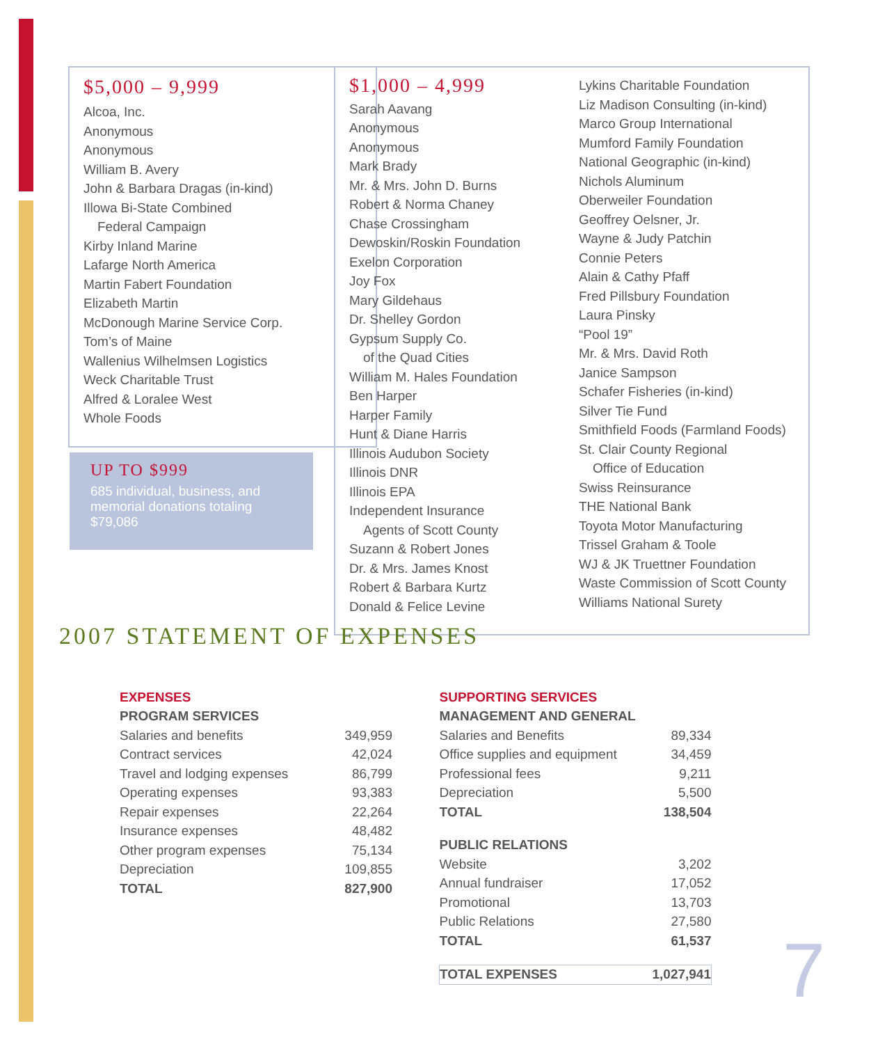$5,000 – 9,999
Alcoa, Inc.
Anonymous
Anonymous
William B. Avery
John & Barbara Dragas (in-kind)
Illowa Bi-State Combined
Federal Campaign
Kirby Inland Marine
Lafarge North America
Martin Fabert Foundation
Elizabeth Martin
McDonough Marine Service Corp.
Tom’s of Maine
Wallenius Wilhelmsen Logistics
Weck Charitable Trust
Alfred & Loralee West
Whole Foods
UP TO $999
685 individual, business, and memorial donations totaling $79,086
$1,000 – 4,999
Sarah Aavang
Anonymous
Anonymous
Mark Brady
Mr. & Mrs. John D. Burns
Robert & Norma Chaney
Chase Crossingham
Dewoskin/Roskin Foundation
Exelon Corporation
Joy Fox
Mary Gildehaus
Dr. Shelley Gordon
Gypsum Supply Co.
of the Quad Cities
William M. Hales Foundation
Ben Harper
Harper Family
Hunt & Diane Harris
Illinois Audubon Society
Illinois DNR
Illinois EPA
Independent Insurance
Agents of Scott County
Suzann & Robert Jones
Dr. & Mrs. James Knost
Robert & Barbara Kurtz
Donald & Felice Levine
Lykins Charitable Foundation
Liz Madison Consulting (in-kind)
Marco Group International
Mumford Family Foundation
National Geographic (in-kind)
Nichols Aluminum
Oberweiler Foundation
Geoffrey Oelsner, Jr.
Wayne & Judy Patchin
Connie Peters
Alain & Cathy Pfaff
Fred Pillsbury Foundation
Laura Pinsky
“Pool 19”
Mr. & Mrs. David Roth
Janice Sampson
Schafer Fisheries (in-kind)
Silver Tie Fund
Smithfield Foods (Farmland Foods)
St. Clair County Regional
Office of Education
Swiss Reinsurance
THE National Bank
Toyota Motor Manufacturing
Trissel Graham & Toole
WJ & JK Truettner Foundation
Waste Commission of Scott County
Williams National Surety
2007 STATEMENT OF EXPENSES
| EXPENSES | |
| PROGRAM SERVICES | |
| Salaries and benefits | 349,959 |
| Contract services | 42,024 |
| Travel and lodging expenses | 86,799 |
| Operating expenses | 93,383 |
| Repair expenses | 22,264 |
| Insurance expenses | 48,482 |
| Other program expenses | 75,134 |
| Depreciation | 109,855 |
| TOTAL | 827,900 |
| SUPPORTING SERVICES | |
| MANAGEMENT AND GENERAL | |
| Salaries and Benefits | 89,334 |
| Office supplies and equipment | 34,459 |
| Professional fees | 9,211 |
| Depreciation | 5,500 |
| TOTAL | 138,504 |
| PUBLIC RELATIONS | |
| Website | 3,202 |
| Annual fundraiser | 17,052 |
| Promotional | 13,703 |
| Public Relations | 27,580 |
| TOTAL | 61,537 |
| TOTAL EXPENSES | 1,027,941 |
7